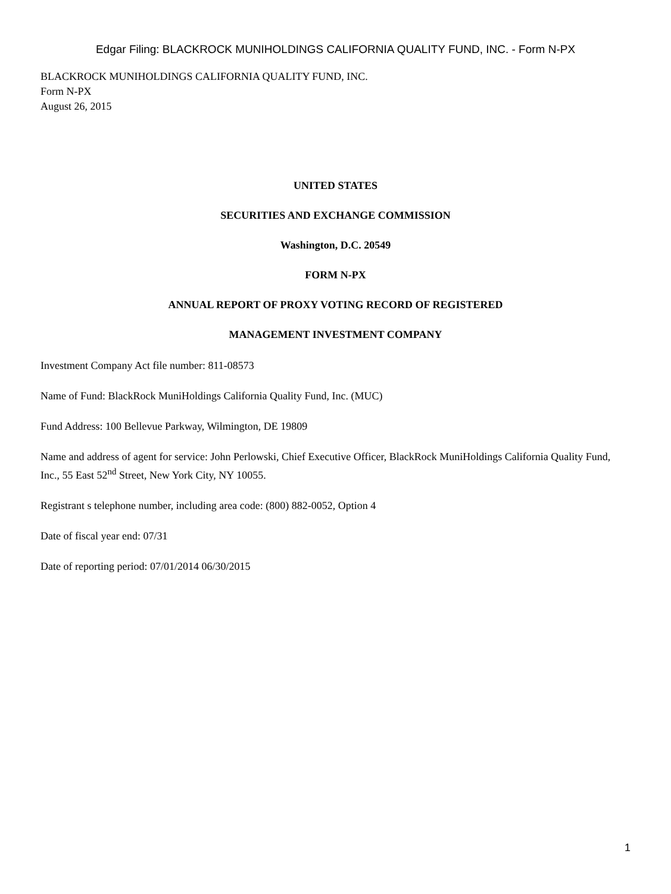Edgar Filing: BLACKROCK MUNIHOLDINGS CALIFORNIA QUALITY FUND, INC. - Form N-PX
BLACKROCK MUNIHOLDINGS CALIFORNIA QUALITY FUND, INC.
Form N-PX
August 26, 2015
UNITED STATES
SECURITIES AND EXCHANGE COMMISSION
Washington, D.C. 20549
FORM N-PX
ANNUAL REPORT OF PROXY VOTING RECORD OF REGISTERED
MANAGEMENT INVESTMENT COMPANY
Investment Company Act file number: 811-08573
Name of Fund: BlackRock MuniHoldings California Quality Fund, Inc. (MUC)
Fund Address: 100 Bellevue Parkway, Wilmington, DE 19809
Name and address of agent for service: John Perlowski, Chief Executive Officer, BlackRock MuniHoldings California Quality Fund, Inc., 55 East 52<sup>nd</sup> Street, New York City, NY 10055.
Registrant s telephone number, including area code: (800) 882-0052, Option 4
Date of fiscal year end: 07/31
Date of reporting period: 07/01/2014 06/30/2015
1